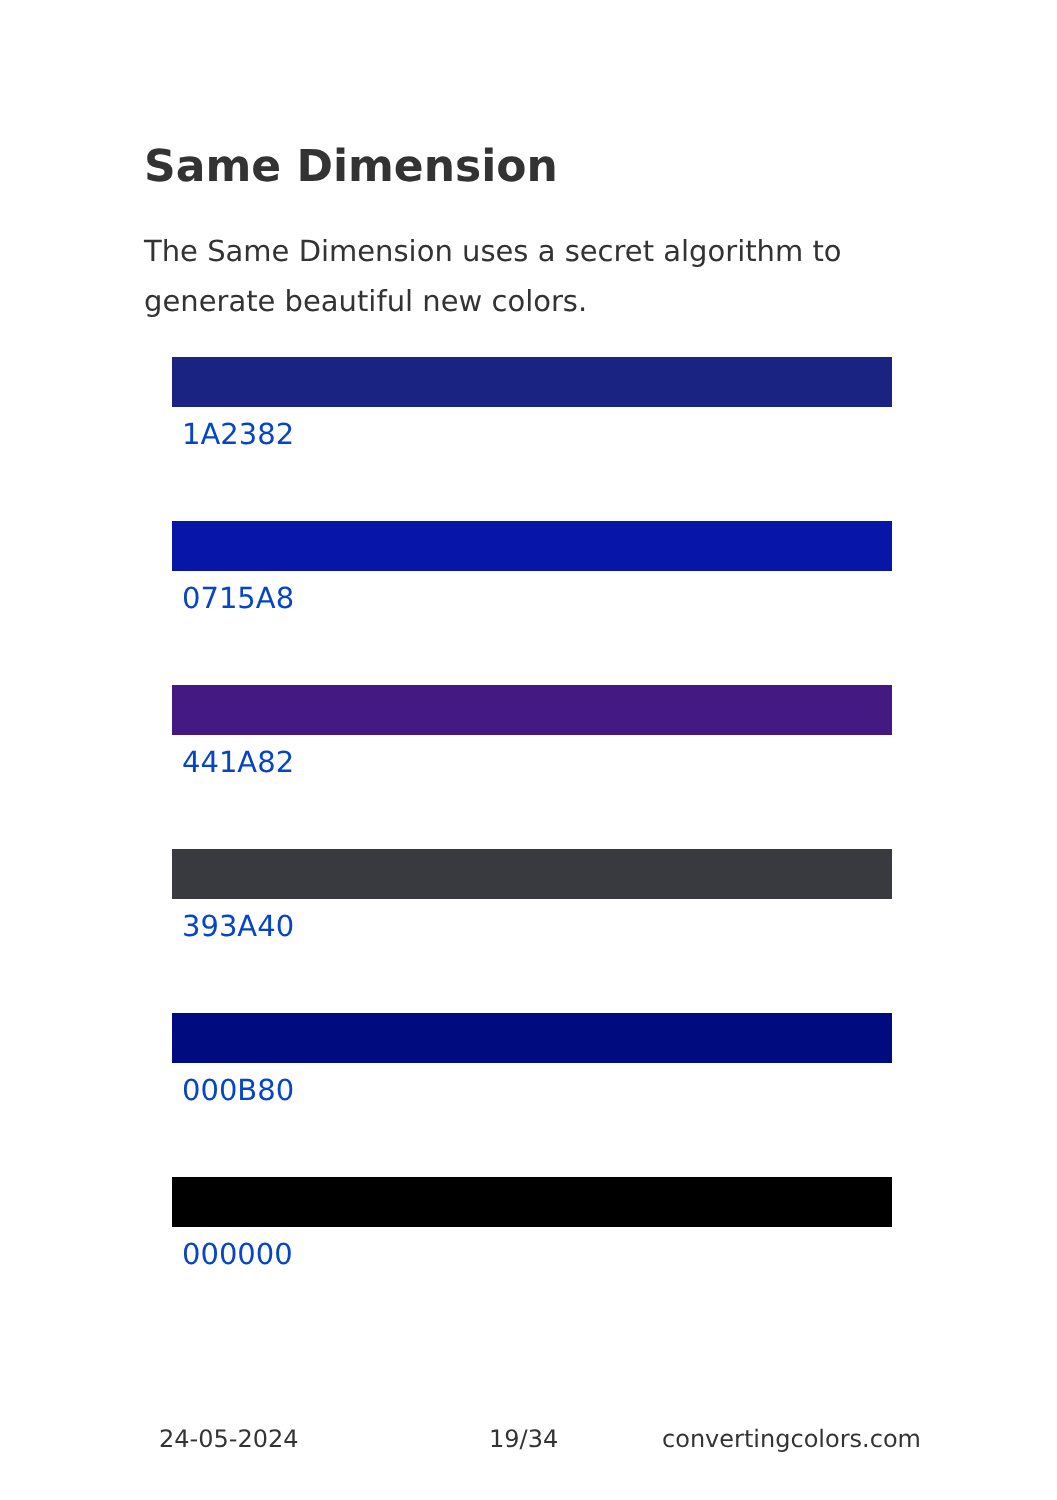Same Dimension
The Same Dimension uses a secret algorithm to generate beautiful new colors.
1A2382
0715A8
441A82
393A40
000B80
000000
24-05-2024 19/34 convertingcolors.com